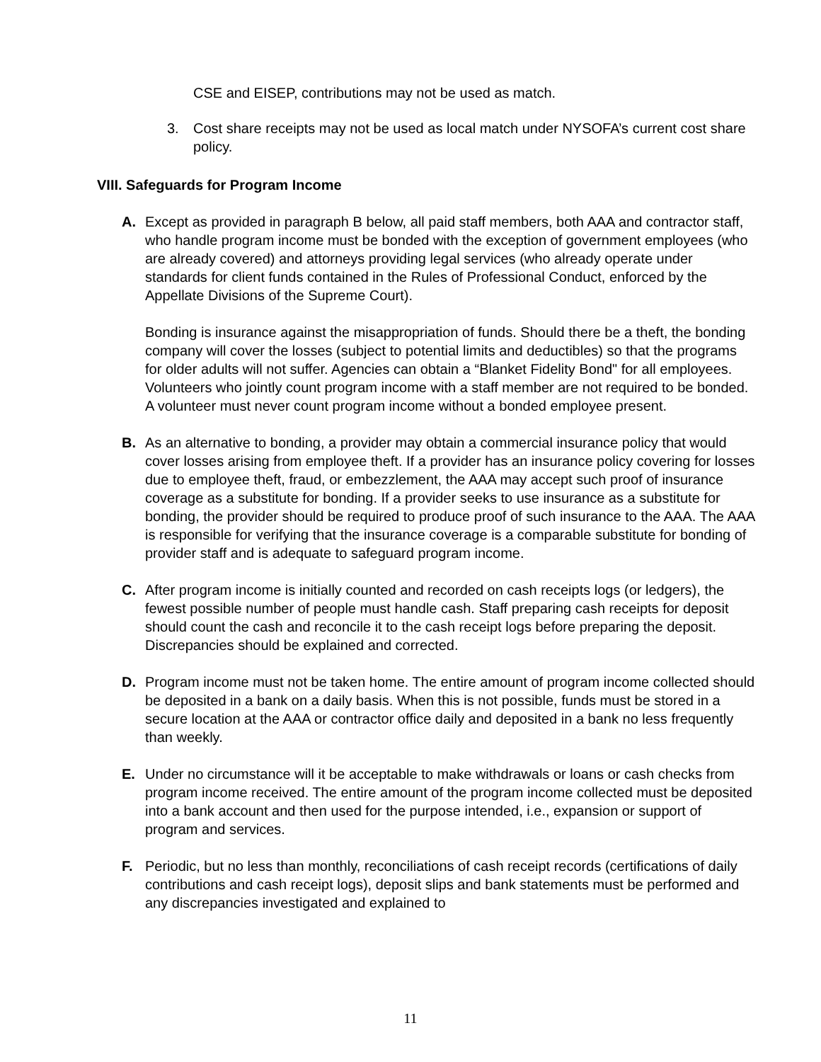CSE and EISEP, contributions may not be used as match.
3. Cost share receipts may not be used as local match under NYSOFA’s current cost share policy.
VIII. Safeguards for Program Income
A. Except as provided in paragraph B below, all paid staff members, both AAA and contractor staff, who handle program income must be bonded with the exception of government employees (who are already covered) and attorneys providing legal services (who already operate under standards for client funds contained in the Rules of Professional Conduct, enforced by the Appellate Divisions of the Supreme Court).
Bonding is insurance against the misappropriation of funds. Should there be a theft, the bonding company will cover the losses (subject to potential limits and deductibles) so that the programs for older adults will not suffer. Agencies can obtain a “Blanket Fidelity Bond" for all employees. Volunteers who jointly count program income with a staff member are not required to be bonded. A volunteer must never count program income without a bonded employee present.
B. As an alternative to bonding, a provider may obtain a commercial insurance policy that would cover losses arising from employee theft. If a provider has an insurance policy covering for losses due to employee theft, fraud, or embezzlement, the AAA may accept such proof of insurance coverage as a substitute for bonding. If a provider seeks to use insurance as a substitute for bonding, the provider should be required to produce proof of such insurance to the AAA. The AAA is responsible for verifying that the insurance coverage is a comparable substitute for bonding of provider staff and is adequate to safeguard program income.
C. After program income is initially counted and recorded on cash receipts logs (or ledgers), the fewest possible number of people must handle cash. Staff preparing cash receipts for deposit should count the cash and reconcile it to the cash receipt logs before preparing the deposit. Discrepancies should be explained and corrected.
D. Program income must not be taken home. The entire amount of program income collected should be deposited in a bank on a daily basis. When this is not possible, funds must be stored in a secure location at the AAA or contractor office daily and deposited in a bank no less frequently than weekly.
E. Under no circumstance will it be acceptable to make withdrawals or loans or cash checks from program income received. The entire amount of the program income collected must be deposited into a bank account and then used for the purpose intended, i.e., expansion or support of program and services.
F. Periodic, but no less than monthly, reconciliations of cash receipt records (certifications of daily contributions and cash receipt logs), deposit slips and bank statements must be performed and any discrepancies investigated and explained to
11